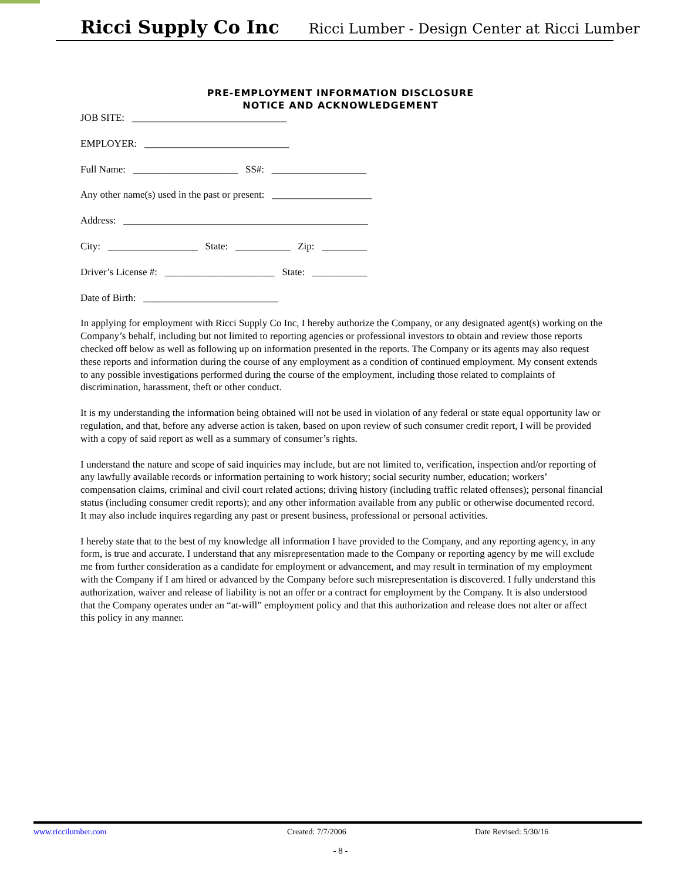Ricci Supply Co Inc Ricci Lumber - Design Center at Ricci Lumber
PRE-EMPLOYMENT INFORMATION DISCLOSURE
NOTICE AND ACKNOWLEDGEMENT
JOB SITE: _______________________________
EMPLOYER: _____________________________
Full Name: _____________________ SS#: ___________________
Any other name(s) used in the past or present: ____________________
Address: _________________________________________________
City: __________________ State: ___________ Zip: _________
Driver’s License #: ______________________ State: ___________
Date of Birth: ___________________________
In applying for employment with Ricci Supply Co Inc, I hereby authorize the Company, or any designated agent(s) working on the Company’s behalf, including but not limited to reporting agencies or professional investors to obtain and review those reports checked off below as well as following up on information presented in the reports. The Company or its agents may also request these reports and information during the course of any employment as a condition of continued employment. My consent extends to any possible investigations performed during the course of the employment, including those related to complaints of discrimination, harassment, theft or other conduct.
It is my understanding the information being obtained will not be used in violation of any federal or state equal opportunity law or regulation, and that, before any adverse action is taken, based on upon review of such consumer credit report, I will be provided with a copy of said report as well as a summary of consumer’s rights.
I understand the nature and scope of said inquiries may include, but are not limited to, verification, inspection and/or reporting of any lawfully available records or information pertaining to work history; social security number, education; workers’ compensation claims, criminal and civil court related actions; driving history (including traffic related offenses); personal financial status (including consumer credit reports); and any other information available from any public or otherwise documented record. It may also include inquires regarding any past or present business, professional or personal activities.
I hereby state that to the best of my knowledge all information I have provided to the Company, and any reporting agency, in any form, is true and accurate. I understand that any misrepresentation made to the Company or reporting agency by me will exclude me from further consideration as a candidate for employment or advancement, and may result in termination of my employment with the Company if I am hired or advanced by the Company before such misrepresentation is discovered. I fully understand this authorization, waiver and release of liability is not an offer or a contract for employment by the Company. It is also understood that the Company operates under an “at-will” employment policy and that this authorization and release does not alter or affect this policy in any manner.
www.riccilumber.com Created: 7/7/2006 Date Revised: 5/30/16
- 8 -